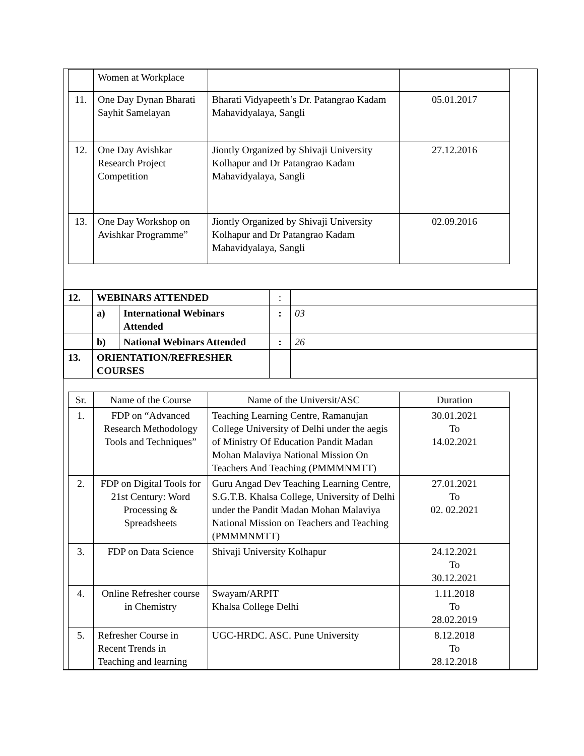| | Women at Workplace | | |
| 11. | One Day Dynan Bharati Sayhit Samelayan | Bharati Vidyapeeth’s Dr. Patangrao Kadam Mahavidyalaya, Sangli | 05.01.2017 |
| 12. | One Day Avishkar Research Project Competition | Jiontly Organized by Shivaji University Kolhapur and Dr Patangrao Kadam Mahavidyalaya, Sangli | 27.12.2016 |
| 13. | One Day Workshop on Avishkar Programme” | Jiontly Organized by Shivaji University Kolhapur and Dr Patangrao Kadam Mahavidyalaya, Sangli | 02.09.2016 |
| 12. | WEBINARS ATTENDED | | : | |
| | a) | International Webinars Attended | : | 03 |
| | b) | National Webinars Attended | : | 26 |
| 13. | ORIENTATION/REFRESHER COURSES | | | |
| Sr. | Name of the Course | Name of the Universit/ASC | Duration |
| 1. | FDP on “Advanced Research Methodology Tools and Techniques” | Teaching Learning Centre, Ramanujan College University of Delhi under the aegis of Ministry Of Education Pandit Madan Mohan Malaviya National Mission On Teachers And Teaching (PMMMNMTT) | 30.01.2021 To 14.02.2021 |
| 2. | FDP on Digital Tools for 21st Century: Word Processing & Spreadsheets | Guru Angad Dev Teaching Learning Centre, S.G.T.B. Khalsa College, University of Delhi under the Pandit Madan Mohan Malaviya National Mission on Teachers and Teaching (PMMMNMTT) | 27.01.2021 To 02. 02.2021 |
| 3. | FDP on Data Science | Shivaji University Kolhapur | 24.12.2021 To 30.12.2021 |
| 4. | Online Refresher course in Chemistry | Swayam/ARPIT Khalsa College Delhi | 1.11.2018 To 28.02.2019 |
| 5. | Refresher Course in Recent Trends in Teaching and learning | UGC-HRDC. ASC. Pune University | 8.12.2018 To 28.12.2018 |